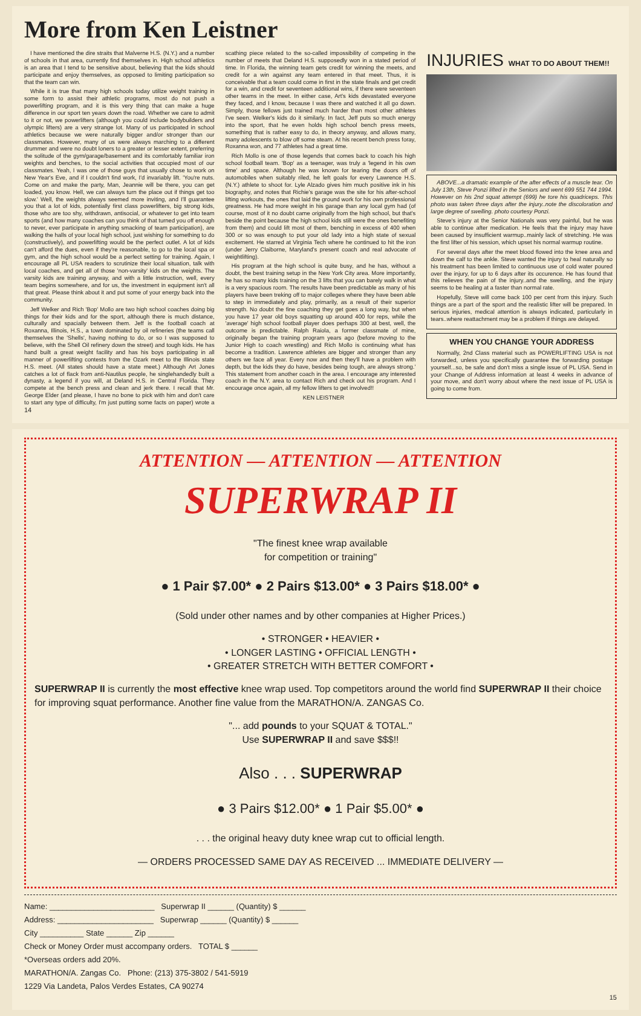More from Ken Leistner
I have mentioned the dire straits that Malverne H.S. (N.Y.) and a number of schools in that area, currently find themselves in. High school athletics is an area that I tend to be sensitive about, believing that the kids should participate and enjoy themselves, as opposed to limiting participation so that the team can win.
While it is true that many high schools today utilize weight training in some form to assist their athletic programs, most do not push a powerlifting program, and it is this very thing that can make a huge difference in our sport ten years down the road. Whether we care to admit to it or not, we powerlifters (although you could include bodybuilders and olympic lifters) are a very strange lot. Many of us participated in school athletics because we were naturally bigger and/or stronger than our classmates. However, many of us were always marching to a different drummer and were no doubt loners to a greater or lesser extent, preferring the solitude of the gym/garage/basement and its comfortably familiar iron weights and benches, to the social activities that occupied most of our classmates. Yeah, I was one of those guys that usually chose to work on New Year's Eve, and if I couldn't find work, I'd invariably lift. 'You're nuts. Come on and make the party, Man, Jeannie will be there, you can get loaded, you know. Hell, we can always turn the place out if things get too slow.' Well, the weights always seemed more inviting, and I'll guarantee you that a lot of kids, potentially first class powerlifters, big strong kids, those who are too shy, withdrawn, antisocial, or whatever to get into team sports (and how many coaches can you think of that turned you off enough to never, ever participate in anything smacking of team participation), are walking the halls of your local high school, just wishing for something to do (constructively), and powerlifting would be the perfect outlet. A lot of kids can't afford the dues, even if they're reasonable, to go to the local spa or gym, and the high school would be a perfect setting for training. Again, I encourage all PL USA readers to scrutinize their local situation, talk with local coaches, and get all of those 'non-varsity' kids on the weights. The varsity kids are training anyway, and with a little instruction, well, every team begins somewhere, and for us, the investment in equipment isn't all that great. Please think about it and put some of your energy back into the community.
Jeff Welker and Rich 'Bop' Mollo are two high school coaches doing big things for their kids and for the sport, although there is much distance, culturally and spacially between them. Jeff is the football coach at Roxanna, Illinois, H.S., a town dominated by oil refineries (the teams call themselves the 'Shells', having nothing to do, or so I was supposed to believe, with the Shell Oil refinery down the street) and tough kids. He has hand built a great weight facility and has his boys participating in all manner of powerlifting contests from the Ozark meet to the Illinois state H.S. meet. (All states should have a state meet.) Although Art Jones catches a lot of flack from anti-Nautilus people, he singlehandedly built a dynasty, a legend if you will, at Deland H.S. in Central Florida. They compete at the bench press and clean and jerk there. I recall that Mr. George Elder (and please, I have no bone to pick with him and don't care to start any type of difficulty, I'm just putting some facts on paper) wrote a scathing piece related to the so-called impossibility of competing in the number of meets that Deland H.S. supposedly won in a stated period of time. In Florida, the winning team gets credit for winning the meets, and credit for a win against any team entered in that meet. Thus, it is conceivable that a team could come in first in the state finals and get credit for a win, and credit for seventeen additional wins, if there were seventeen other teams in the meet. In either case, Art's kids devastated everyone they faced, and I know, because I was there and watched it all go down. Simply, those fellows just trained much harder than most other athletes I've seen. Welker's kids do it similarly. In fact, Jeff puts so much energy into the sport, that he even holds high school bench press meets, something that is rather easy to do, in theory anyway, and allows many, many adolescents to blow off some steam. At his recent bench press foray, Roxanna won, and 77 athletes had a great time.
Rich Mollo is one of those legends that comes back to coach his high school football team. 'Bop' as a teenager, was truly a 'legend in his own time' and space. Although he was known for tearing the doors off of automobiles when suitably riled, he left goals for every Lawrence H.S. (N.Y.) athlete to shoot for. Lyle Alzado gives him much positive ink in his biography, and notes that Richie's garage was the site for his after-school lifting workouts, the ones that laid the ground work for his own professional greatness. He had more weight in his garage than any local gym had (of course, most of it no doubt came originally from the high school, but that's beside the point because the high school kids still were the ones benefiting from them) and could lift most of them, benching in excess of 400 when 300 or so was enough to put your old lady into a high state of sexual excitement. He starred at Virginia Tech where he continued to hit the iron (under Jerry Claiborne, Maryland's present coach and real advocate of weightlifting).
His program at the high school is quite busy, and he has, without a doubt, the best training setup in the New York City area. More importantly, he has so many kids training on the 3 lifts that you can barely walk in what is a very spacious room. The results have been predictable as many of his players have been treking off to major colleges where they have been able to step in immediately and play, primarily, as a result of their superior strength. No doubt the fine coaching they get goes a long way, but when you have 17 year old boys squatting up around 400 for reps, while the 'average' high school football player does perhaps 300 at best, well, the outcome is predictable. Ralph Raiola, a former classmate of mine, originally began the training program years ago (before moving to the Junior High to coach wrestling) and Rich Mollo is continuing what has become a tradition. Lawrence athletes are bigger and stronger than any others we face all year. Every now and then they'll have a problem with depth, but the kids they do have, besides being tough, are always strong.' This statement from another coach in the area. I encourage any interested coach in the N.Y. area to contact Rich and check out his program. And I encourage once again, all my fellow lifters to get involved!!
KEN LEISTNER
INJURIES WHAT TO DO ABOUT THEM!!
ABOVE...a dramatic example of the after effects of a muscle tear. On July 13th, Steve Ponzi lifted in the Seniors and went 699 551 744 1994. However on his 2nd squat attempt (699) he tore his quadriceps. This photo was taken three days after the injury..note the discoloration and large degree of swelling. photo courtesy Ponzi.
Steve's injury at the Senior Nationals was very painful, but he was able to continue after medication. He feels that the injury may have been caused by insufficient warmup..mainly lack of stretching. He was the first lifter of his session, which upset his normal warmup routine.
For several days after the meet blood flowed into the knee area and down the calf to the ankle. Steve wanted the injury to heal naturally so his treatment has been limited to continuous use of cold water poured over the injury, for up to 6 days after its occurence. He has found that this relieves the pain of the injury..and the swelling, and the injury seems to be healing at a faster than normal rate.
Hopefully, Steve will come back 100 per cent from this injury. Such things are a part of the sport and the realistic lifter will be prepared. In serious injuries, medical attention is always indicated, particularly in tears..where reattachment may be a problem if things are delayed.
WHEN YOU CHANGE YOUR ADDRESS
Normally, 2nd Class material such as POWERLIFTING USA is not forwarded, unless you specifically guarantee the forwarding postage yourself...so, be safe and don't miss a single issue of PL USA. Send in your Change of Address information at least 4 weeks in advance of your move, and don't worry about where the next issue of PL USA is going to come from.
14
ATTENTION — ATTENTION — ATTENTION
SUPERWRAP II
"The finest knee wrap available
for competition or training"
● 1 Pair $7.00* ● 2 Pairs $13.00* ● 3 Pairs $18.00* ●
(Sold under other names and by other companies at Higher Prices.)
• STRONGER • HEAVIER •
• LONGER LASTING • OFFICIAL LENGTH •
• GREATER STRETCH WITH BETTER COMFORT •
SUPERWRAP II is currently the most effective knee wrap used. Top competitors around the world find SUPERWRAP II their choice for improving squat performance. Another fine value from the MARATHON/A. ZANGAS Co.
"... add pounds to your SQUAT & TOTAL."
Use SUPERWRAP II and save $$$!!
Also . . . SUPERWRAP
● 3 Pairs $12.00* ● 1 Pair $5.00* ●
. . . the original heavy duty knee wrap cut to official length.
— ORDERS PROCESSED SAME DAY AS RECEIVED ... IMMEDIATE DELIVERY —
Name: ________________________ Superwrap II ______ (Quantity) $ ______
Address: ______________________ Superwrap ______ (Quantity) $ ______
City __________ State ______ Zip ______
Check or Money Order must accompany orders. TOTAL $ ______
*Overseas orders add 20%.
MARATHON/A. Zangas Co. Phone: (213) 375-3802 / 541-5919
1229 Via Landeta, Palos Verdes Estates, CA 90274
15